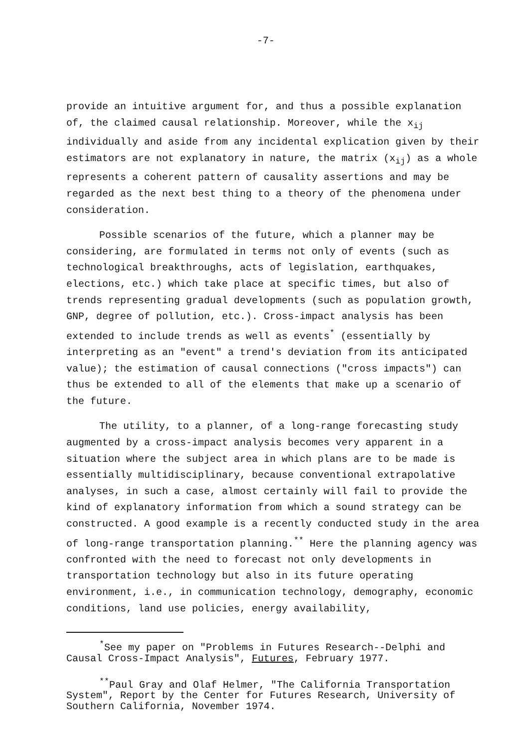-7-
provide an intuitive argument for, and thus a possible explanation of, the claimed causal relationship. Moreover, while the x<sub>ij</sub> individually and aside from any incidental explication given by their estimators are not explanatory in nature, the matrix (x<sub>ij</sub>) as a whole represents a coherent pattern of causality assertions and may be regarded as the next best thing to a theory of the phenomena under consideration.
Possible scenarios of the future, which a planner may be considering, are formulated in terms not only of events (such as technological breakthroughs, acts of legislation, earthquakes, elections, etc.) which take place at specific times, but also of trends representing gradual developments (such as population growth, GNP, degree of pollution, etc.). Cross-impact analysis has been extended to include trends as well as events<sup>*</sup> (essentially by interpreting as an "event" a trend's deviation from its anticipated value); the estimation of causal connections ("cross impacts") can thus be extended to all of the elements that make up a scenario of the future.
The utility, to a planner, of a long-range forecasting study augmented by a cross-impact analysis becomes very apparent in a situation where the subject area in which plans are to be made is essentially multidisciplinary, because conventional extrapolative analyses, in such a case, almost certainly will fail to provide the kind of explanatory information from which a sound strategy can be constructed. A good example is a recently conducted study in the area of long-range transportation planning.<sup>**</sup> Here the planning agency was confronted with the need to forecast not only developments in transportation technology but also in its future operating environment, i.e., in communication technology, demography, economic conditions, land use policies, energy availability,
<sup>*</sup> See my paper on "Problems in Futures Research--Delphi and Causal Cross-Impact Analysis", Futures, February 1977.
<sup>**</sup> Paul Gray and Olaf Helmer, "The California Transportation System", Report by the Center for Futures Research, University of Southern California, November 1974.